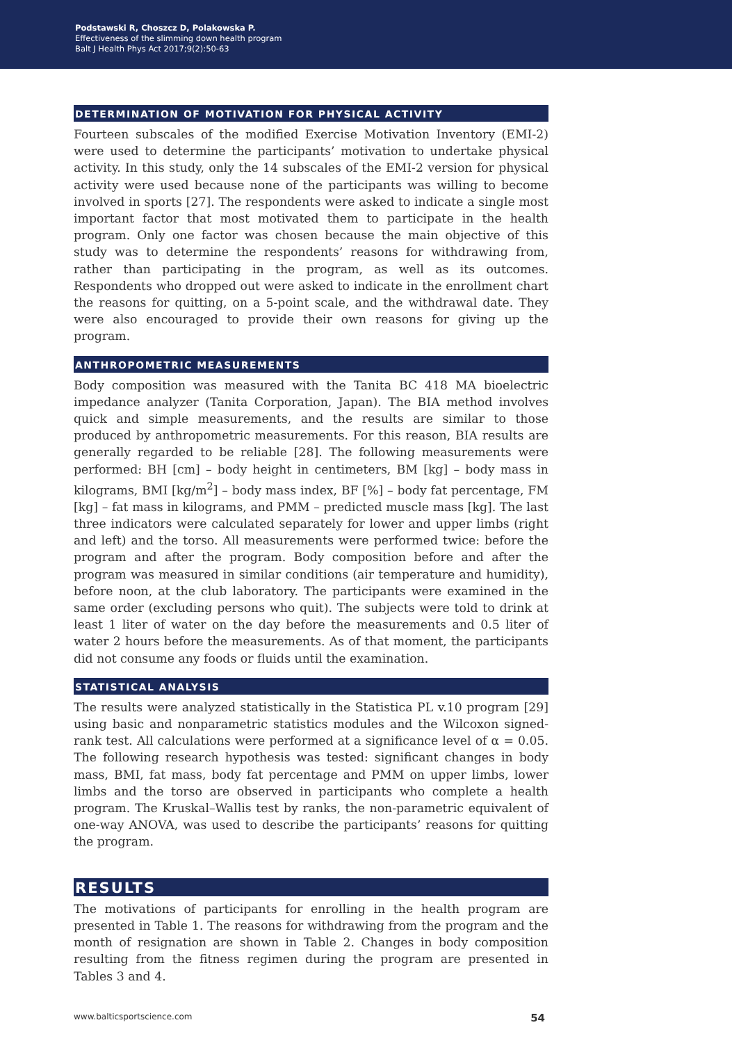Podstawski R, Choszcz D, Polakowska P.
Effectiveness of the slimming down health program
Balt J Health Phys Act 2017;9(2):50-63
DETERMINATION OF MOTIVATION FOR PHYSICAL ACTIVITY
Fourteen subscales of the modified Exercise Motivation Inventory (EMI-2) were used to determine the participants’ motivation to undertake physical activity. In this study, only the 14 subscales of the EMI-2 version for physical activity were used because none of the participants was willing to become involved in sports [27]. The respondents were asked to indicate a single most important factor that most motivated them to participate in the health program. Only one factor was chosen because the main objective of this study was to determine the respondents’ reasons for withdrawing from, rather than participating in the program, as well as its outcomes. Respondents who dropped out were asked to indicate in the enrollment chart the reasons for quitting, on a 5-point scale, and the withdrawal date. They were also encouraged to provide their own reasons for giving up the program.
ANTHROPOMETRIC MEASUREMENTS
Body composition was measured with the Tanita BC 418 MA bioelectric impedance analyzer (Tanita Corporation, Japan). The BIA method involves quick and simple measurements, and the results are similar to those produced by anthropometric measurements. For this reason, BIA results are generally regarded to be reliable [28]. The following measurements were performed: BH [cm] – body height in centimeters, BM [kg] – body mass in kilograms, BMI [kg/m<sup>2</sup>] – body mass index, BF [%] – body fat percentage, FM [kg] – fat mass in kilograms, and PMM – predicted muscle mass [kg]. The last three indicators were calculated separately for lower and upper limbs (right and left) and the torso. All measurements were performed twice: before the program and after the program. Body composition before and after the program was measured in similar conditions (air temperature and humidity), before noon, at the club laboratory. The participants were examined in the same order (excluding persons who quit). The subjects were told to drink at least 1 liter of water on the day before the measurements and 0.5 liter of water 2 hours before the measurements. As of that moment, the participants did not consume any foods or fluids until the examination.
STATISTICAL ANALYSIS
The results were analyzed statistically in the Statistica PL v.10 program [29] using basic and nonparametric statistics modules and the Wilcoxon signed-rank test. All calculations were performed at a significance level of α = 0.05. The following research hypothesis was tested: significant changes in body mass, BMI, fat mass, body fat percentage and PMM on upper limbs, lower limbs and the torso are observed in participants who complete a health program. The Kruskal–Wallis test by ranks, the non-parametric equivalent of one-way ANOVA, was used to describe the participants’ reasons for quitting the program.
RESULTS
The motivations of participants for enrolling in the health program are presented in Table 1. The reasons for withdrawing from the program and the month of resignation are shown in Table 2. Changes in body composition resulting from the fitness regimen during the program are presented in Tables 3 and 4.
www.balticsportscience.com 54